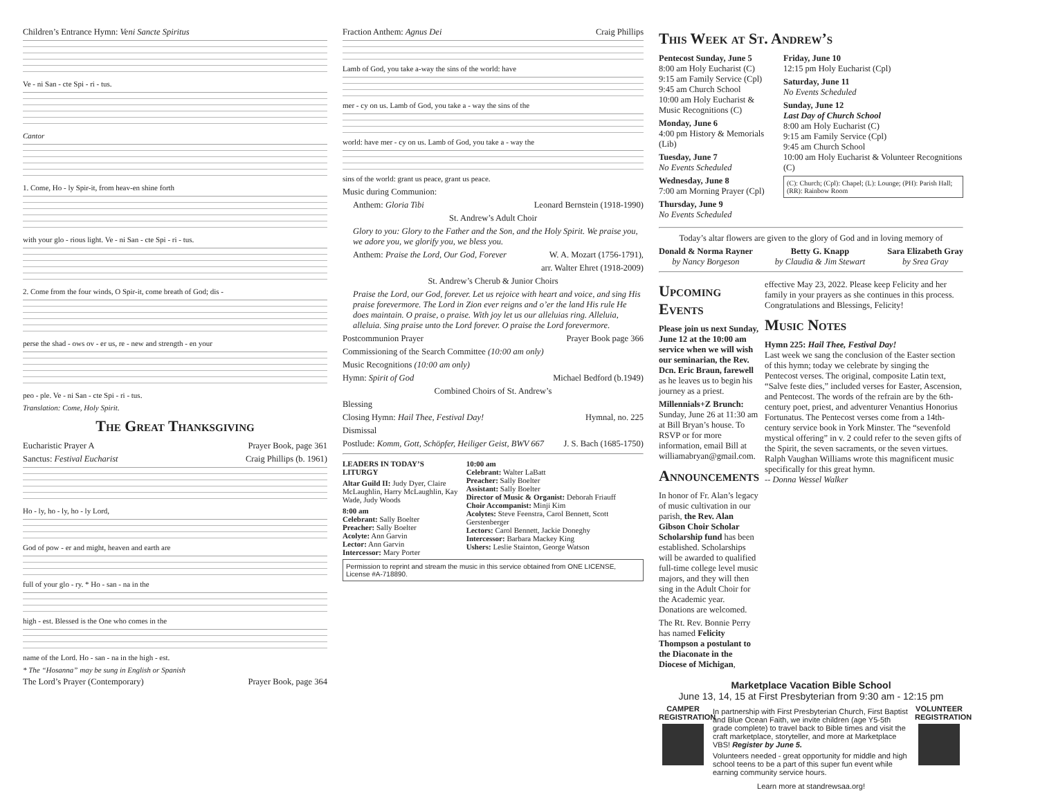Children’s Entrance Hymn: Veni Sancte Spiritus
Ve - ni San - cte Spi - ri - tus.
Cantor
1. Come, Ho - ly Spir-it, from heav-en shine forth
with your glo - rious light. Ve - ni San - cte Spi - ri - tus.
2. Come from the four winds, O Spir-it, come breath of God; dis -
perse the shad - ows ov - er us, re - new and strength - en your
peo - ple. Ve - ni San - cte Spi - ri - tus.
Translation: Come, Holy Spirit.
The Great Thanksgiving
Eucharistic Prayer A Prayer Book, page 361
Sanctus: Festival Eucharist Craig Phillips (b. 1961)
Ho - ly, ho - ly, ho - ly Lord,
God of pow - er and might, heaven and earth are
full of your glo - ry. * Ho - san - na in the
high - est. Blessed is the One who comes in the
name of the Lord. Ho - san - na in the high - est.
* The “Hosanna” may be sung in English or Spanish
The Lord’s Prayer (Contemporary) Prayer Book, page 364
Fraction Anthem: Agnus Dei Craig Phillips
Lamb of God, you take a-way the sins of the world: have
mer - cy on us. Lamb of God, you take a - way the sins of the
world: have mer - cy on us. Lamb of God, you take a - way the
sins of the world: grant us peace, grant us peace.
Music during Communion:
Anthem: Gloria Tibi Leonard Bernstein (1918-1990)
St. Andrew’s Adult Choir
Glory to you: Glory to the Father and the Son, and the Holy Spirit. We praise you, we adore you, we glorify you, we bless you.
Anthem: Praise the Lord, Our God, Forever W. A. Mozart (1756-1791),
arr. Walter Ehret (1918-2009)
St. Andrew’s Cherub & Junior Choirs
Praise the Lord, our God, forever. Let us rejoice with heart and voice, and sing His praise forevermore. The Lord in Zion ever reigns and o’er the land His rule He does maintain. O praise, o praise. With joy let us our alleluias ring. Alleluia, alleluia. Sing praise unto the Lord forever. O praise the Lord forevermore.
Postcommunion Prayer Prayer Book page 366
Commissioning of the Search Committee (10:00 am only)
Music Recognitions (10:00 am only)
Hymn: Spirit of God Michael Bedford (b.1949)
Combined Choirs of St. Andrew’s
Blessing
Closing Hymn: Hail Thee, Festival Day! Hymnal, no. 225
Dismissal
Postlude: Komm, Gott, Schöpfer, Heiliger Geist, BWV 667 J. S. Bach (1685-1750)
LEADERS IN TODAY’S LITURGY
Altar Guild II: Judy Dyer, Claire McLaughlin, Harry McLaughlin, Kay Wade, Judy Woods
8:00 am
Celebrant: Sally Boelter
Preacher: Sally Boelter
Acolyte: Ann Garvin
Lector: Ann Garvin
Intercessor: Mary Porter
10:00 am
Celebrant: Walter LaBatt
Preacher: Sally Boelter
Assistant: Sally Boelter
Director of Music & Organist: Deborah Friauff
Choir Accompanist: Minji Kim
Acolytes: Steve Feenstra, Carol Bennett, Scott Gerstenberger
Lectors: Carol Bennett, Jackie Doneghy
Intercessor: Barbara Mackey King
Ushers: Leslie Stainton, George Watson
Permission to reprint and stream the music in this service obtained from ONE LICENSE, License #A-718890.
This Week at St. Andrew’s
Pentecost Sunday, June 5
8:00 am Holy Eucharist (C)
9:15 am Family Service (Cpl)
9:45 am Church School
10:00 am Holy Eucharist & Music Recognitions (C)
Monday, June 6
4:00 pm History & Memorials (Lib)
Tuesday, June 7
No Events Scheduled
Wednesday, June 8
7:00 am Morning Prayer (Cpl)
Thursday, June 9
No Events Scheduled
Friday, June 10
12:15 pm Holy Eucharist (Cpl)
Saturday, June 11
No Events Scheduled
Sunday, June 12
Last Day of Church School
8:00 am Holy Eucharist (C)
9:15 am Family Service (Cpl)
9:45 am Church School
10:00 am Holy Eucharist & Volunteer Recognitions (C)
(C): Church; (Cpl): Chapel; (L): Lounge; (PH): Parish Hall; (RR): Rainbow Room
Today’s altar flowers are given to the glory of God and in loving memory of
Donald & Norma Rayner
by Nancy Borgeson
Betty G. Knapp
by Claudia & Jim Stewart
Sara Elizabeth Gray
by Srea Gray
Upcoming Events
Please join us next Sunday, June 12 at the 10:00 am service when we will wish our seminarian, the Rev. Dcn. Eric Braun, farewell as he leaves us to begin his journey as a priest.
Millennials+Z Brunch: Sunday, June 26 at 11:30 am at Bill Bryan’s house. To RSVP or for more information, email Bill at williamabryan@gmail.com.
Announcements
In honor of Fr. Alan’s legacy of music cultivation in our parish, the Rev. Alan Gibson Choir Scholar Scholarship fund has been established. Scholarships will be awarded to qualified full-time college level music majors, and they will then sing in the Adult Choir for the Academic year. Donations are welcomed.
The Rt. Rev. Bonnie Perry has named Felicity Thompson a postulant to the Diaconate in the Diocese of Michigan,
effective May 23, 2022. Please keep Felicity and her family in your prayers as she continues in this process. Congratulations and Blessings, Felicity!
Music Notes
Hymn 225: Hail Thee, Festival Day!
Last week we sang the conclusion of the Easter section of this hymn; today we celebrate by singing the Pentecost verses. The original, composite Latin text, “Salve feste dies,” included verses for Easter, Ascension, and Pentecost. The words of the refrain are by the 6th-century poet, priest, and adventurer Venantius Honorius Fortunatus. The Pentecost verses come from a 14th-century service book in York Minster. The “sevenfold mystical offering” in v. 2 could refer to the seven gifts of the Spirit, the seven sacraments, or the seven virtues. Ralph Vaughan Williams wrote this magnificent music specifically for this great hymn.
-- Donna Wessel Walker
Marketplace Vacation Bible School
June 13, 14, 15 at First Presbyterian from 9:30 am - 12:15 pm
CAMPER REGISTRATION
In partnership with First Presbyterian Church, First Baptist and Blue Ocean Faith, we invite children (age Y5-5th grade complete) to travel back to Bible times and visit the craft marketplace, storyteller, and more at Marketplace VBS! Register by June 5.
Volunteers needed - great opportunity for middle and high school teens to be a part of this super fun event while earning community service hours.
VOLUNTEER REGISTRATION
Learn more at standrewsaa.org!